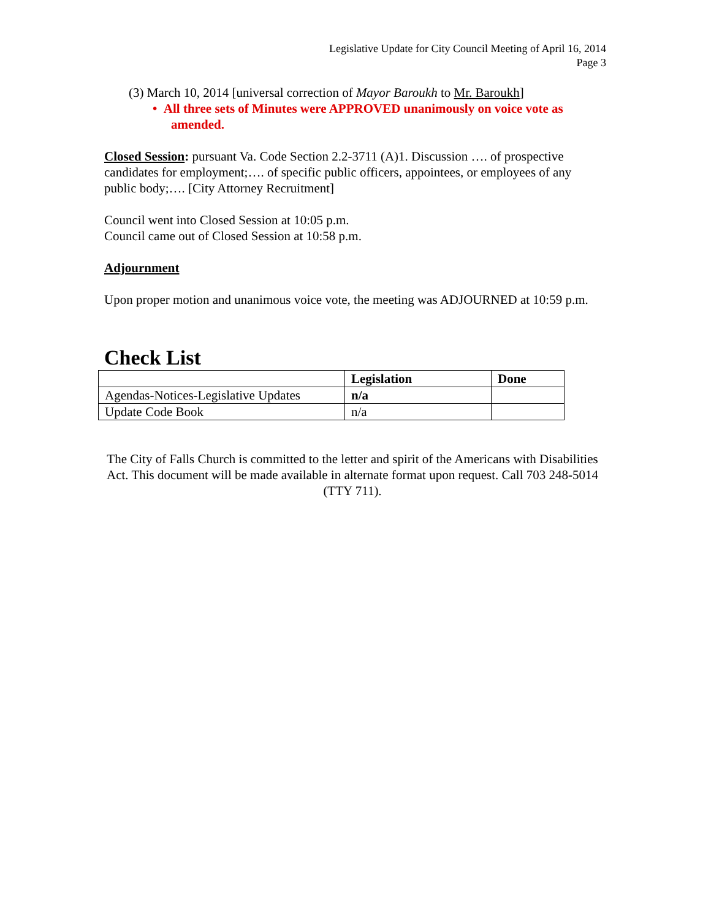Legislative Update for City Council Meeting of April 16, 2014
Page 3
(3) March 10, 2014 [universal correction of Mayor Baroukh to Mr. Baroukh]
• All three sets of Minutes were APPROVED unanimously on voice vote as amended.
Closed Session: pursuant Va. Code Section 2.2-3711 (A)1. Discussion …. of prospective candidates for employment;…. of specific public officers, appointees, or employees of any public body;…. [City Attorney Recruitment]
Council went into Closed Session at 10:05 p.m.
Council came out of Closed Session at 10:58 p.m.
Adjournment
Upon proper motion and unanimous voice vote, the meeting was ADJOURNED at 10:59 p.m.
Check List
| | Legislation | Done |
| --- | --- | --- |
| Agendas-Notices-Legislative Updates | n/a | |
| Update Code Book | n/a | |
The City of Falls Church is committed to the letter and spirit of the Americans with Disabilities Act. This document will be made available in alternate format upon request. Call 703 248-5014 (TTY 711).